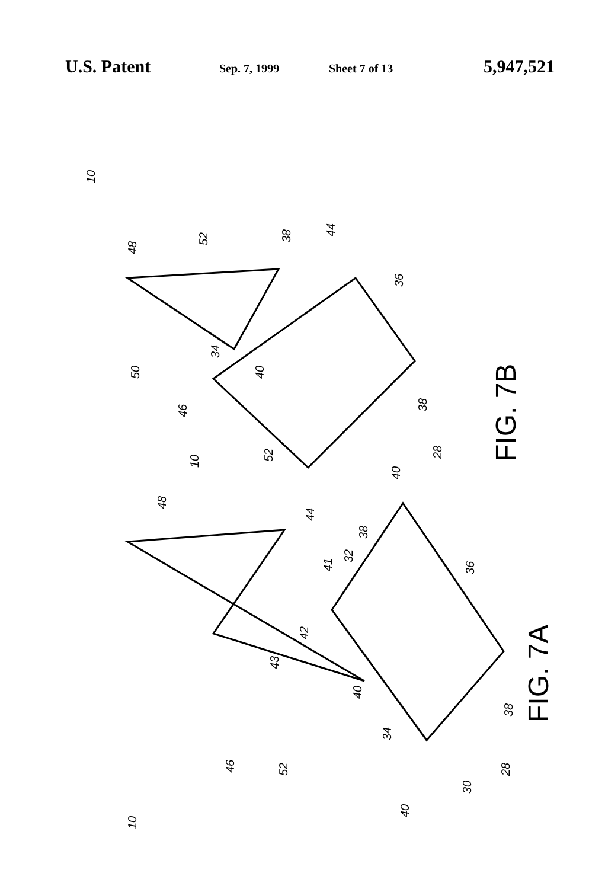U.S. Patent Sep. 7, 1999 Sheet 7 of 13 5,947,521
10
48
52
38
44
36
34
50
40
46
38
52
28
40
10
48
44
38
32
41
36
42
43
40
38
34
46
52
28
30
40
10
FIG. 7B
FIG. 7A